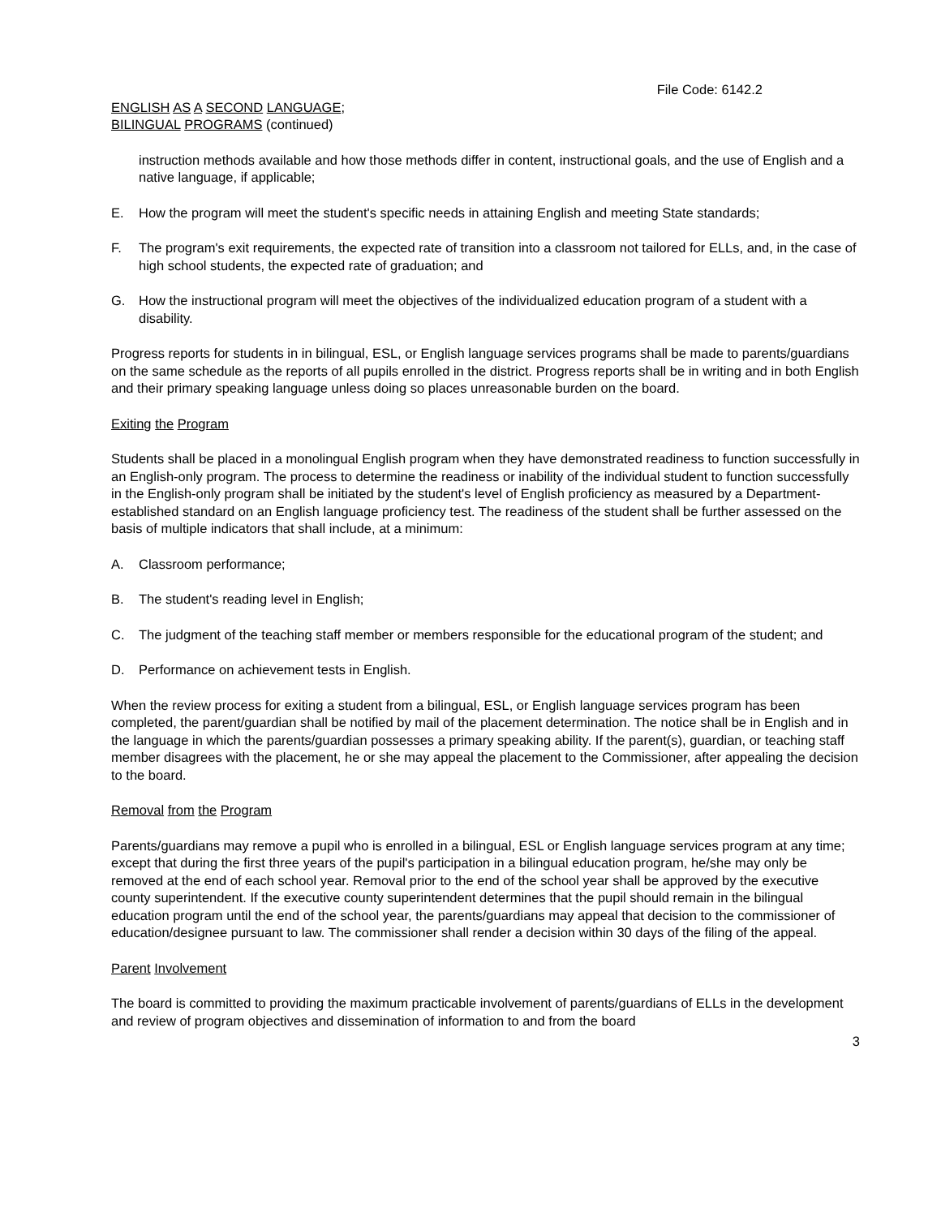File Code: 6142.2
ENGLISH AS A SECOND LANGUAGE;
BILINGUAL PROGRAMS (continued)
instruction methods available and how those methods differ in content, instructional goals, and the use of English and a native language, if applicable;
E. How the program will meet the student's specific needs in attaining English and meeting State standards;
F. The program's exit requirements, the expected rate of transition into a classroom not tailored for ELLs, and, in the case of high school students, the expected rate of graduation; and
G. How the instructional program will meet the objectives of the individualized education program of a student with a disability.
Progress reports for students in in bilingual, ESL, or English language services programs shall be made to parents/guardians on the same schedule as the reports of all pupils enrolled in the district. Progress reports shall be in writing and in both English and their primary speaking language unless doing so places unreasonable burden on the board.
Exiting the Program
Students shall be placed in a monolingual English program when they have demonstrated readiness to function successfully in an English-only program. The process to determine the readiness or inability of the individual student to function successfully in the English-only program shall be initiated by the student's level of English proficiency as measured by a Department-established standard on an English language proficiency test. The readiness of the student shall be further assessed on the basis of multiple indicators that shall include, at a minimum:
A. Classroom performance;
B. The student's reading level in English;
C. The judgment of the teaching staff member or members responsible for the educational program of the student; and
D. Performance on achievement tests in English.
When the review process for exiting a student from a bilingual, ESL, or English language services program has been completed, the parent/guardian shall be notified by mail of the placement determination. The notice shall be in English and in the language in which the parents/guardian possesses a primary speaking ability. If the parent(s), guardian, or teaching staff member disagrees with the placement, he or she may appeal the placement to the Commissioner, after appealing the decision to the board.
Removal from the Program
Parents/guardians may remove a pupil who is enrolled in a bilingual, ESL or English language services program at any time; except that during the first three years of the pupil's participation in a bilingual education program, he/she may only be removed at the end of each school year. Removal prior to the end of the school year shall be approved by the executive county superintendent. If the executive county superintendent determines that the pupil should remain in the bilingual education program until the end of the school year, the parents/guardians may appeal that decision to the commissioner of education/designee pursuant to law. The commissioner shall render a decision within 30 days of the filing of the appeal.
Parent Involvement
The board is committed to providing the maximum practicable involvement of parents/guardians of ELLs in the development and review of program objectives and dissemination of information to and from the board
3